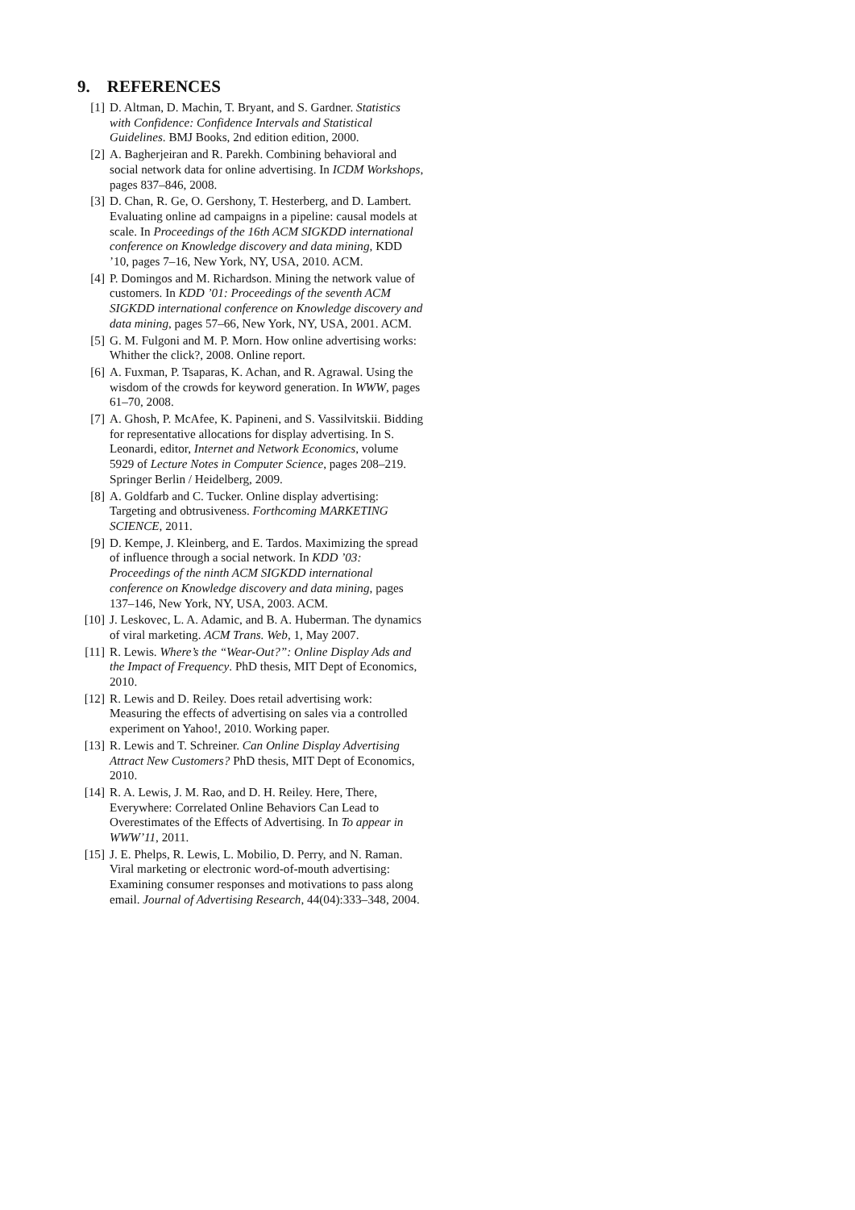9. REFERENCES
[1] D. Altman, D. Machin, T. Bryant, and S. Gardner. Statistics with Confidence: Confidence Intervals and Statistical Guidelines. BMJ Books, 2nd edition edition, 2000.
[2] A. Bagherjeiran and R. Parekh. Combining behavioral and social network data for online advertising. In ICDM Workshops, pages 837–846, 2008.
[3] D. Chan, R. Ge, O. Gershony, T. Hesterberg, and D. Lambert. Evaluating online ad campaigns in a pipeline: causal models at scale. In Proceedings of the 16th ACM SIGKDD international conference on Knowledge discovery and data mining, KDD ’10, pages 7–16, New York, NY, USA, 2010. ACM.
[4] P. Domingos and M. Richardson. Mining the network value of customers. In KDD ’01: Proceedings of the seventh ACM SIGKDD international conference on Knowledge discovery and data mining, pages 57–66, New York, NY, USA, 2001. ACM.
[5] G. M. Fulgoni and M. P. Morn. How online advertising works: Whither the click?, 2008. Online report.
[6] A. Fuxman, P. Tsaparas, K. Achan, and R. Agrawal. Using the wisdom of the crowds for keyword generation. In WWW, pages 61–70, 2008.
[7] A. Ghosh, P. McAfee, K. Papineni, and S. Vassilvitskii. Bidding for representative allocations for display advertising. In S. Leonardi, editor, Internet and Network Economics, volume 5929 of Lecture Notes in Computer Science, pages 208–219. Springer Berlin / Heidelberg, 2009.
[8] A. Goldfarb and C. Tucker. Online display advertising: Targeting and obtrusiveness. Forthcoming MARKETING SCIENCE, 2011.
[9] D. Kempe, J. Kleinberg, and E. Tardos. Maximizing the spread of influence through a social network. In KDD ’03: Proceedings of the ninth ACM SIGKDD international conference on Knowledge discovery and data mining, pages 137–146, New York, NY, USA, 2003. ACM.
[10] J. Leskovec, L. A. Adamic, and B. A. Huberman. The dynamics of viral marketing. ACM Trans. Web, 1, May 2007.
[11] R. Lewis. Where’s the “Wear-Out?”: Online Display Ads and the Impact of Frequency. PhD thesis, MIT Dept of Economics, 2010.
[12] R. Lewis and D. Reiley. Does retail advertising work: Measuring the effects of advertising on sales via a controlled experiment on Yahoo!, 2010. Working paper.
[13] R. Lewis and T. Schreiner. Can Online Display Advertising Attract New Customers? PhD thesis, MIT Dept of Economics, 2010.
[14] R. A. Lewis, J. M. Rao, and D. H. Reiley. Here, There, Everywhere: Correlated Online Behaviors Can Lead to Overestimates of the Effects of Advertising. In To appear in WWW’11, 2011.
[15] J. E. Phelps, R. Lewis, L. Mobilio, D. Perry, and N. Raman. Viral marketing or electronic word-of-mouth advertising: Examining consumer responses and motivations to pass along email. Journal of Advertising Research, 44(04):333–348, 2004.